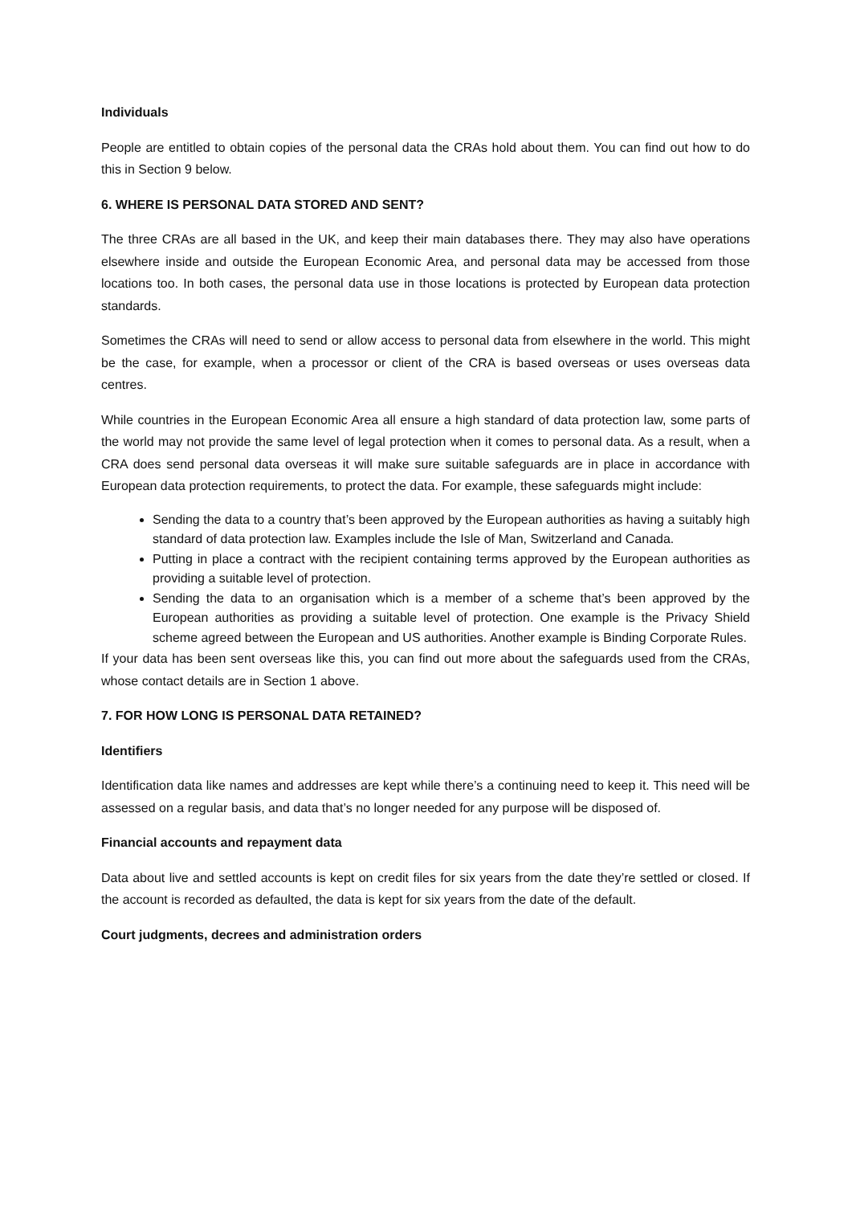Individuals
People are entitled to obtain copies of the personal data the CRAs hold about them. You can find out how to do this in Section 9 below.
6. WHERE IS PERSONAL DATA STORED AND SENT?
The three CRAs are all based in the UK, and keep their main databases there. They may also have operations elsewhere inside and outside the European Economic Area, and personal data may be accessed from those locations too. In both cases, the personal data use in those locations is protected by European data protection standards.
Sometimes the CRAs will need to send or allow access to personal data from elsewhere in the world. This might be the case, for example, when a processor or client of the CRA is based overseas or uses overseas data centres.
While countries in the European Economic Area all ensure a high standard of data protection law, some parts of the world may not provide the same level of legal protection when it comes to personal data. As a result, when a CRA does send personal data overseas it will make sure suitable safeguards are in place in accordance with European data protection requirements, to protect the data. For example, these safeguards might include:
Sending the data to a country that’s been approved by the European authorities as having a suitably high standard of data protection law. Examples include the Isle of Man, Switzerland and Canada.
Putting in place a contract with the recipient containing terms approved by the European authorities as providing a suitable level of protection.
Sending the data to an organisation which is a member of a scheme that’s been approved by the European authorities as providing a suitable level of protection. One example is the Privacy Shield scheme agreed between the European and US authorities. Another example is Binding Corporate Rules.
If your data has been sent overseas like this, you can find out more about the safeguards used from the CRAs, whose contact details are in Section 1 above.
7. FOR HOW LONG IS PERSONAL DATA RETAINED?
Identifiers
Identification data like names and addresses are kept while there’s a continuing need to keep it. This need will be assessed on a regular basis, and data that’s no longer needed for any purpose will be disposed of.
Financial accounts and repayment data
Data about live and settled accounts is kept on credit files for six years from the date they’re settled or closed. If the account is recorded as defaulted, the data is kept for six years from the date of the default.
Court judgments, decrees and administration orders